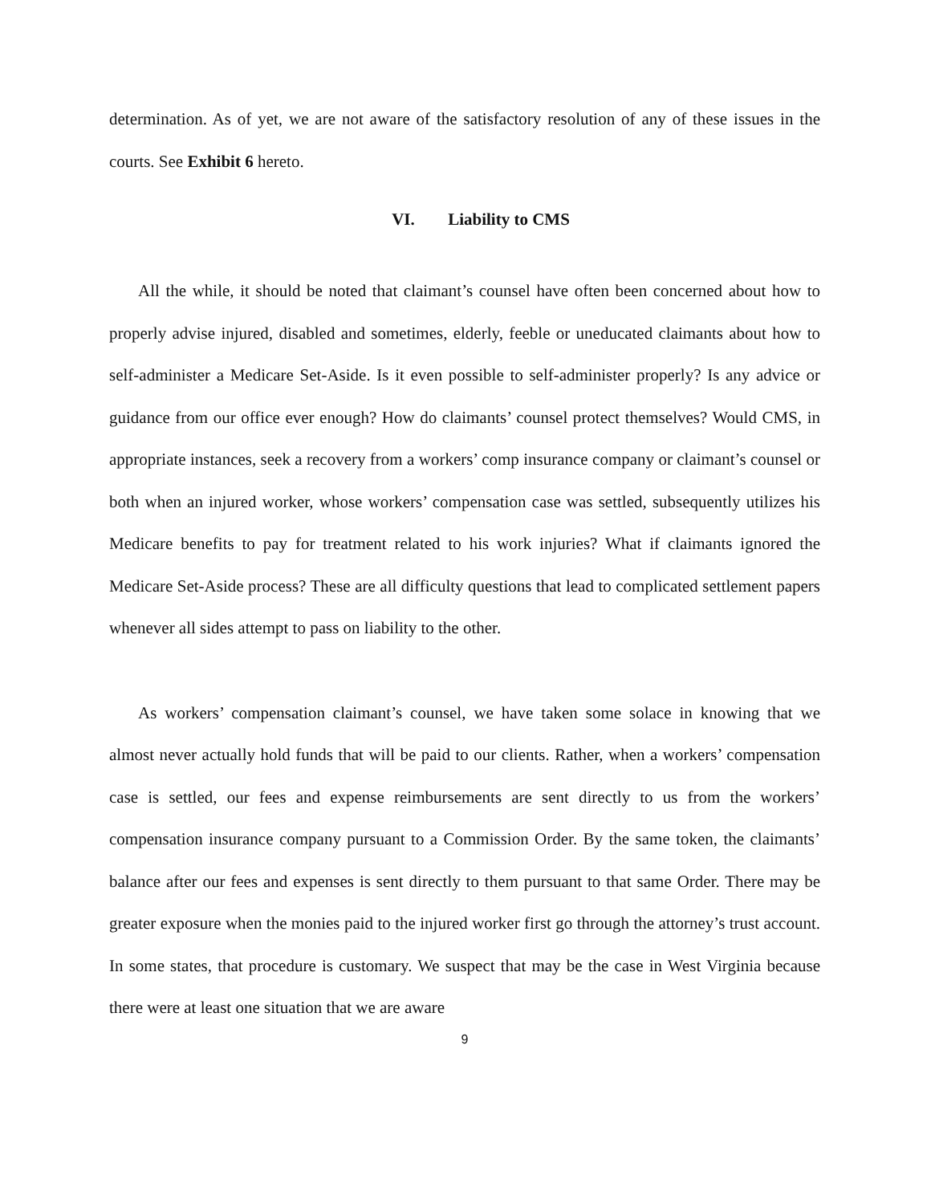determination. As of yet, we are not aware of the satisfactory resolution of any of these issues in the courts. See Exhibit 6 hereto.
VI. Liability to CMS
All the while, it should be noted that claimant’s counsel have often been concerned about how to properly advise injured, disabled and sometimes, elderly, feeble or uneducated claimants about how to self-administer a Medicare Set-Aside. Is it even possible to self-administer properly? Is any advice or guidance from our office ever enough? How do claimants’ counsel protect themselves? Would CMS, in appropriate instances, seek a recovery from a workers’ comp insurance company or claimant’s counsel or both when an injured worker, whose workers’ compensation case was settled, subsequently utilizes his Medicare benefits to pay for treatment related to his work injuries? What if claimants ignored the Medicare Set-Aside process? These are all difficulty questions that lead to complicated settlement papers whenever all sides attempt to pass on liability to the other.
As workers’ compensation claimant’s counsel, we have taken some solace in knowing that we almost never actually hold funds that will be paid to our clients. Rather, when a workers’ compensation case is settled, our fees and expense reimbursements are sent directly to us from the workers’ compensation insurance company pursuant to a Commission Order. By the same token, the claimants’ balance after our fees and expenses is sent directly to them pursuant to that same Order. There may be greater exposure when the monies paid to the injured worker first go through the attorney’s trust account. In some states, that procedure is customary. We suspect that may be the case in West Virginia because there were at least one situation that we are aware
9